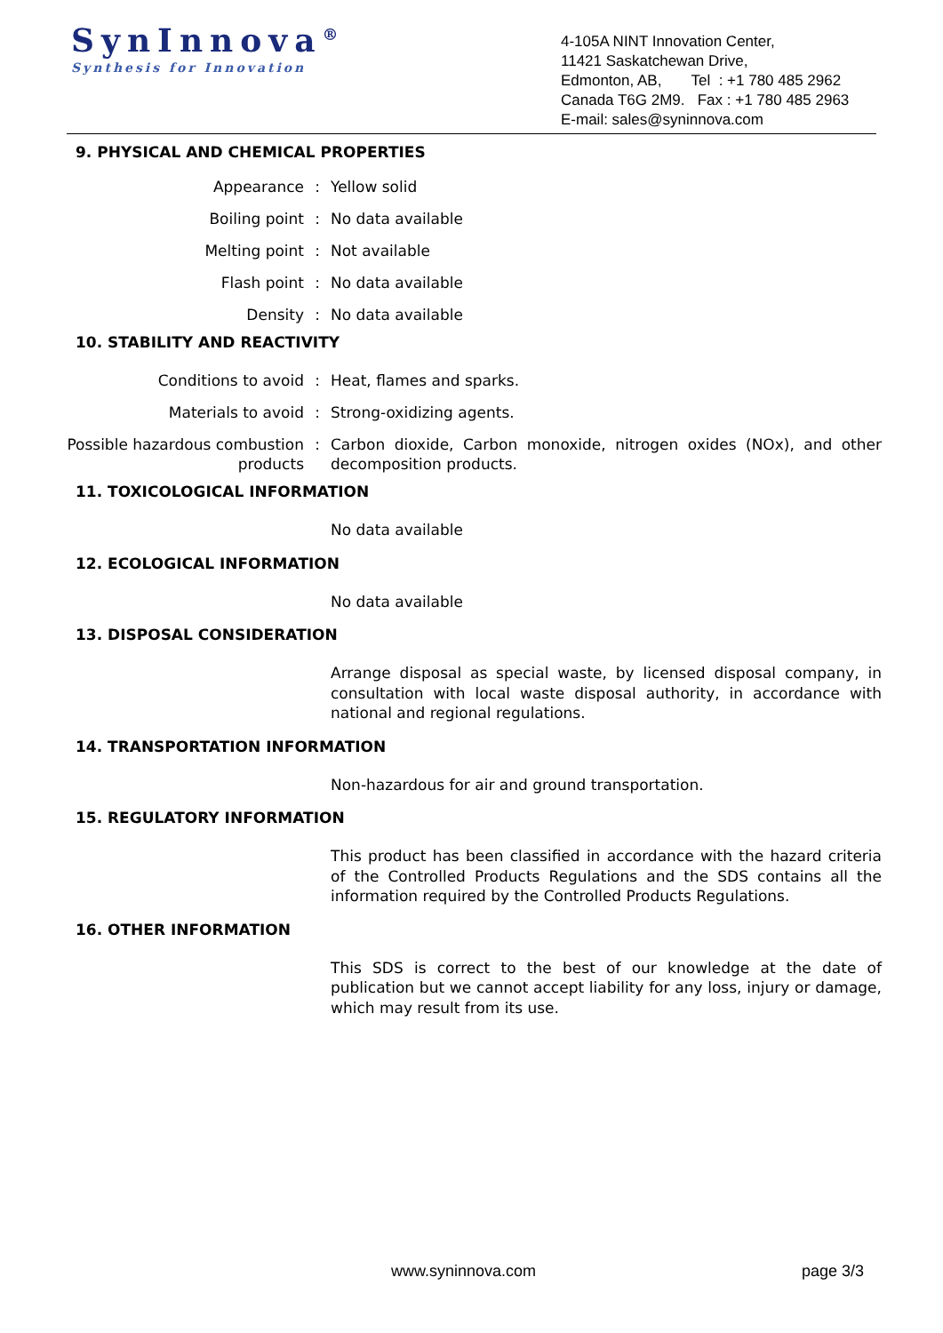SynInnova<sup>®</sup>
Synthesis for Innovation
4-105A NINT Innovation Center,
11421 Saskatchewan Drive,
Edmonton, AB, Tel : +1 780 485 2962
Canada T6G 2M9. Fax : +1 780 485 2963
E-mail: sales@syninnova.com
9. PHYSICAL AND CHEMICAL PROPERTIES
Appearance : Yellow solid
Boiling point : No data available
Melting point : Not available
Flash point : No data available
Density : No data available
10. STABILITY AND REACTIVITY
Conditions to avoid : Heat, flames and sparks.
Materials to avoid : Strong-oxidizing agents.
Possible hazardous combustion products
: Carbon dioxide, Carbon monoxide, nitrogen oxides (NOx), and other decomposition products.
11. TOXICOLOGICAL INFORMATION
No data available
12. ECOLOGICAL INFORMATION
No data available
13. DISPOSAL CONSIDERATION
Arrange disposal as special waste, by licensed disposal company, in consultation with local waste disposal authority, in accordance with national and regional regulations.
14. TRANSPORTATION INFORMATION
Non-hazardous for air and ground transportation.
15. REGULATORY INFORMATION
This product has been classified in accordance with the hazard criteria of the Controlled Products Regulations and the SDS contains all the information required by the Controlled Products Regulations.
16. OTHER INFORMATION
This SDS is correct to the best of our knowledge at the date of publication but we cannot accept liability for any loss, injury or damage, which may result from its use.
www.syninnova.com page 3/3